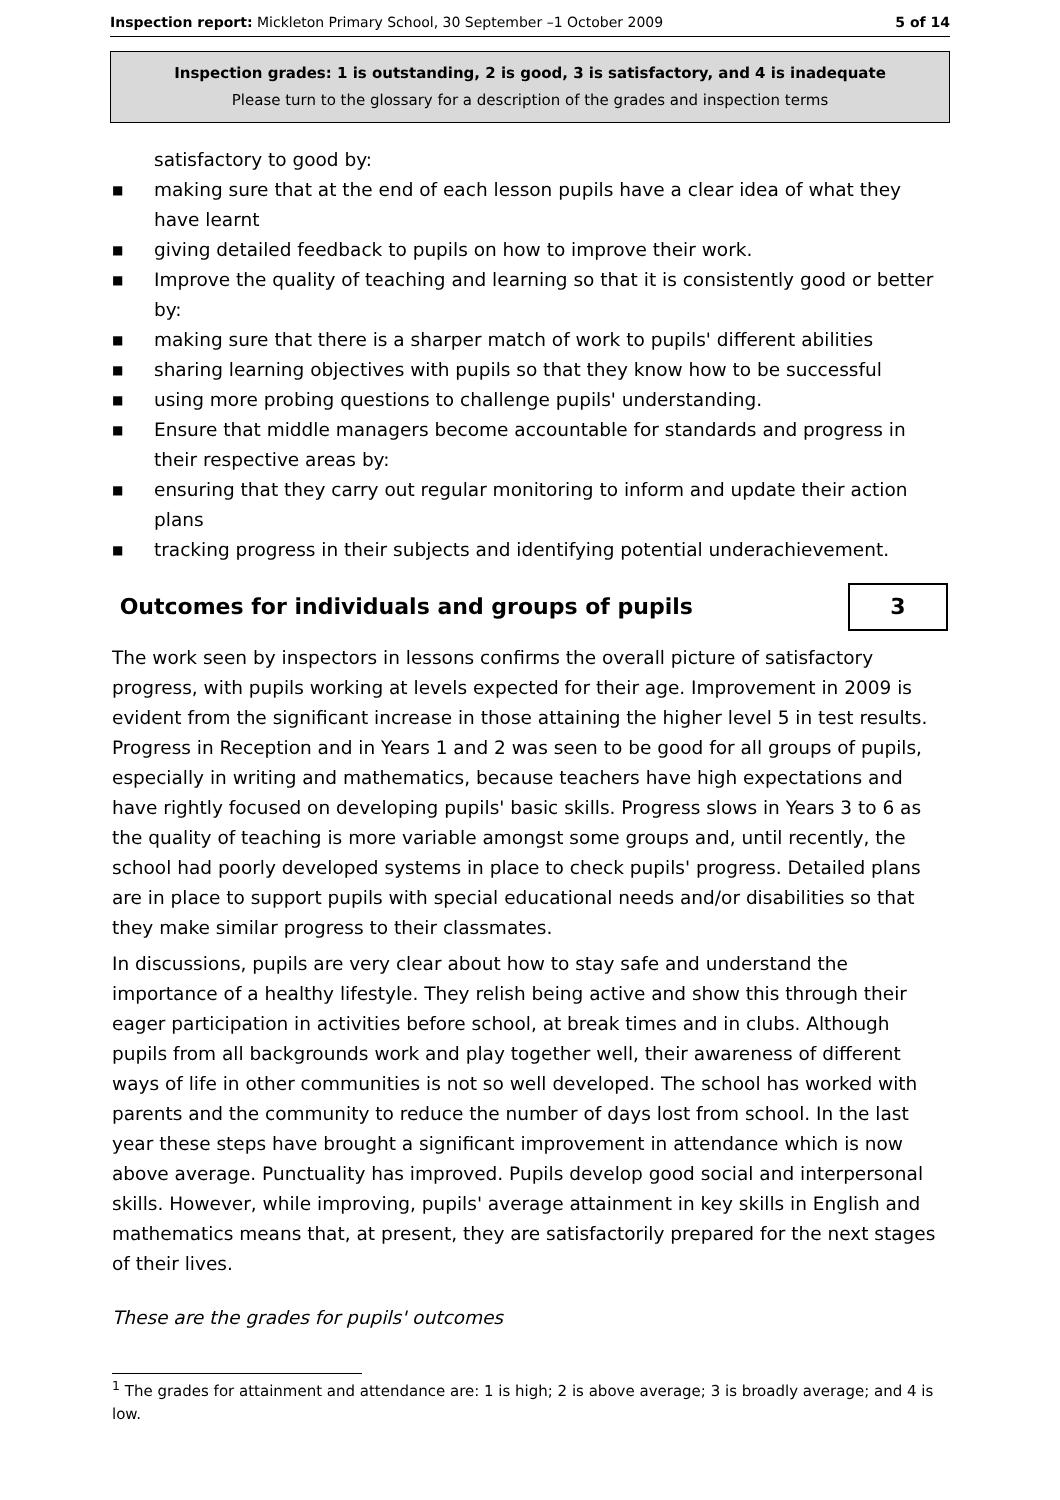Inspection report: Mickleton Primary School, 30 September –1 October 2009 5 of 14
Inspection grades: 1 is outstanding, 2 is good, 3 is satisfactory, and 4 is inadequate
Please turn to the glossary for a description of the grades and inspection terms
satisfactory to good by:
■ making sure that at the end of each lesson pupils have a clear idea of what they have learnt
■ giving detailed feedback to pupils on how to improve their work.
■ Improve the quality of teaching and learning so that it is consistently good or better by:
■ making sure that there is a sharper match of work to pupils' different abilities
■ sharing learning objectives with pupils so that they know how to be successful
■ using more probing questions to challenge pupils' understanding.
■ Ensure that middle managers become accountable for standards and progress in their respective areas by:
■ ensuring that they carry out regular monitoring to inform and update their action plans
■ tracking progress in their subjects and identifying potential underachievement.
Outcomes for individuals and groups of pupils
3
The work seen by inspectors in lessons confirms the overall picture of satisfactory progress, with pupils working at levels expected for their age. Improvement in 2009 is evident from the significant increase in those attaining the higher level 5 in test results. Progress in Reception and in Years 1 and 2 was seen to be good for all groups of pupils, especially in writing and mathematics, because teachers have high expectations and have rightly focused on developing pupils' basic skills. Progress slows in Years 3 to 6 as the quality of teaching is more variable amongst some groups and, until recently, the school had poorly developed systems in place to check pupils' progress. Detailed plans are in place to support pupils with special educational needs and/or disabilities so that they make similar progress to their classmates.
In discussions, pupils are very clear about how to stay safe and understand the importance of a healthy lifestyle. They relish being active and show this through their eager participation in activities before school, at break times and in clubs. Although pupils from all backgrounds work and play together well, their awareness of different ways of life in other communities is not so well developed. The school has worked with parents and the community to reduce the number of days lost from school. In the last year these steps have brought a significant improvement in attendance which is now above average. Punctuality has improved. Pupils develop good social and interpersonal skills. However, while improving, pupils' average attainment in key skills in English and mathematics means that, at present, they are satisfactorily prepared for the next stages of their lives.
These are the grades for pupils' outcomes
<sup>1</sup> The grades for attainment and attendance are: 1 is high; 2 is above average; 3 is broadly average; and 4 is low.